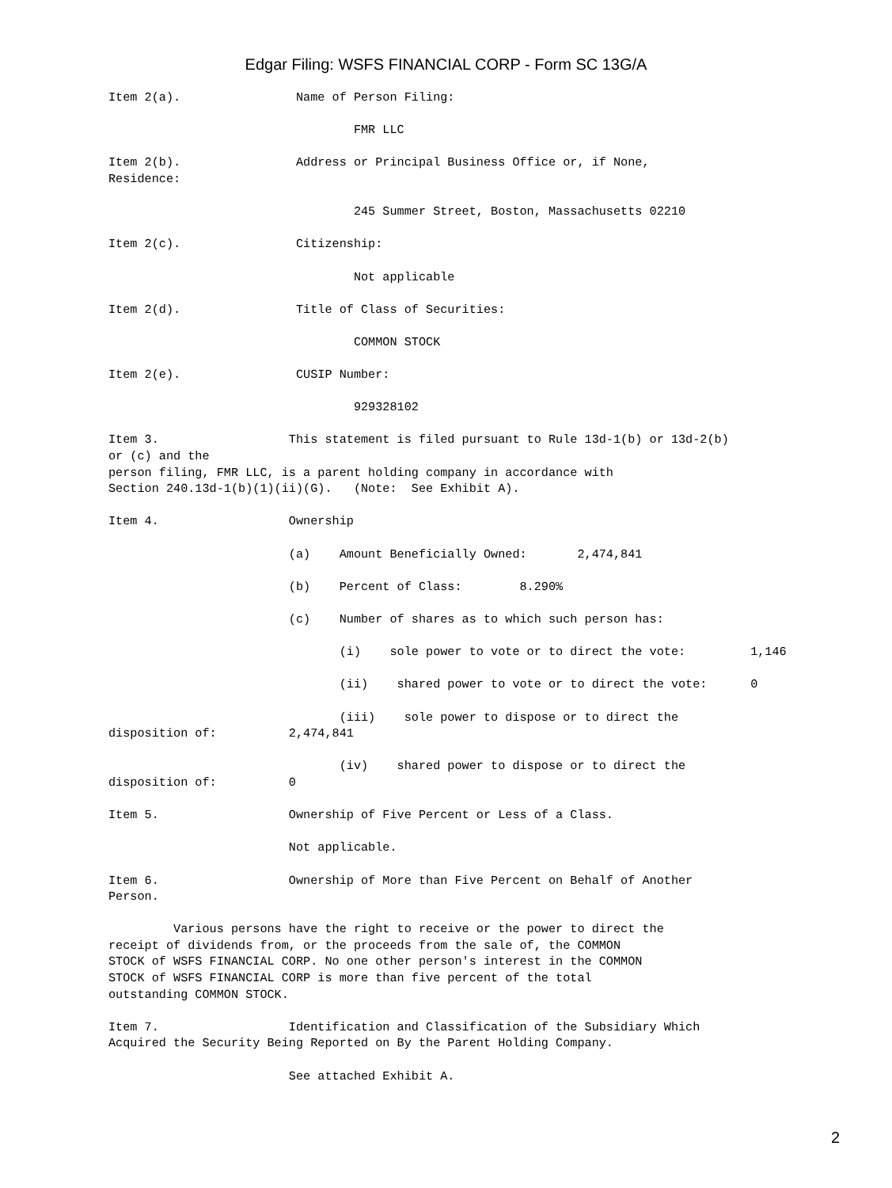Edgar Filing: WSFS FINANCIAL CORP - Form SC 13G/A
Item 2(a).                Name of Person Filing:

                                  FMR LLC

Item 2(b).                Address or Principal Business Office or, if None,
Residence:

                                  245 Summer Street, Boston, Massachusetts 02210

Item 2(c).                Citizenship:

                                  Not applicable

Item 2(d).                Title of Class of Securities:

                                  COMMON STOCK

Item 2(e).                CUSIP Number:

                                  929328102

Item 3.                  This statement is filed pursuant to Rule 13d-1(b) or 13d-2(b)
or (c) and the
person filing, FMR LLC, is a parent holding company in accordance with
Section 240.13d-1(b)(1)(ii)(G).   (Note:  See Exhibit A).

Item 4.                  Ownership

                         (a)    Amount Beneficially Owned:       2,474,841

                         (b)    Percent of Class:        8.290%

                         (c)    Number of shares as to which such person has:

                                (i)    sole power to vote or to direct the vote:         1,146

                                (ii)    shared power to vote or to direct the vote:      0

                                (iii)    sole power to dispose or to direct the
disposition of:          2,474,841

                                (iv)    shared power to dispose or to direct the
disposition of:          0

Item 5.                  Ownership of Five Percent or Less of a Class.

                         Not applicable.

Item 6.                  Ownership of More than Five Percent on Behalf of Another
Person.

         Various persons have the right to receive or the power to direct the
receipt of dividends from, or the proceeds from the sale of, the COMMON
STOCK of WSFS FINANCIAL CORP. No one other person's interest in the COMMON
STOCK of WSFS FINANCIAL CORP is more than five percent of the total
outstanding COMMON STOCK.

Item 7.                  Identification and Classification of the Subsidiary Which
Acquired the Security Being Reported on By the Parent Holding Company.

                         See attached Exhibit A.
2